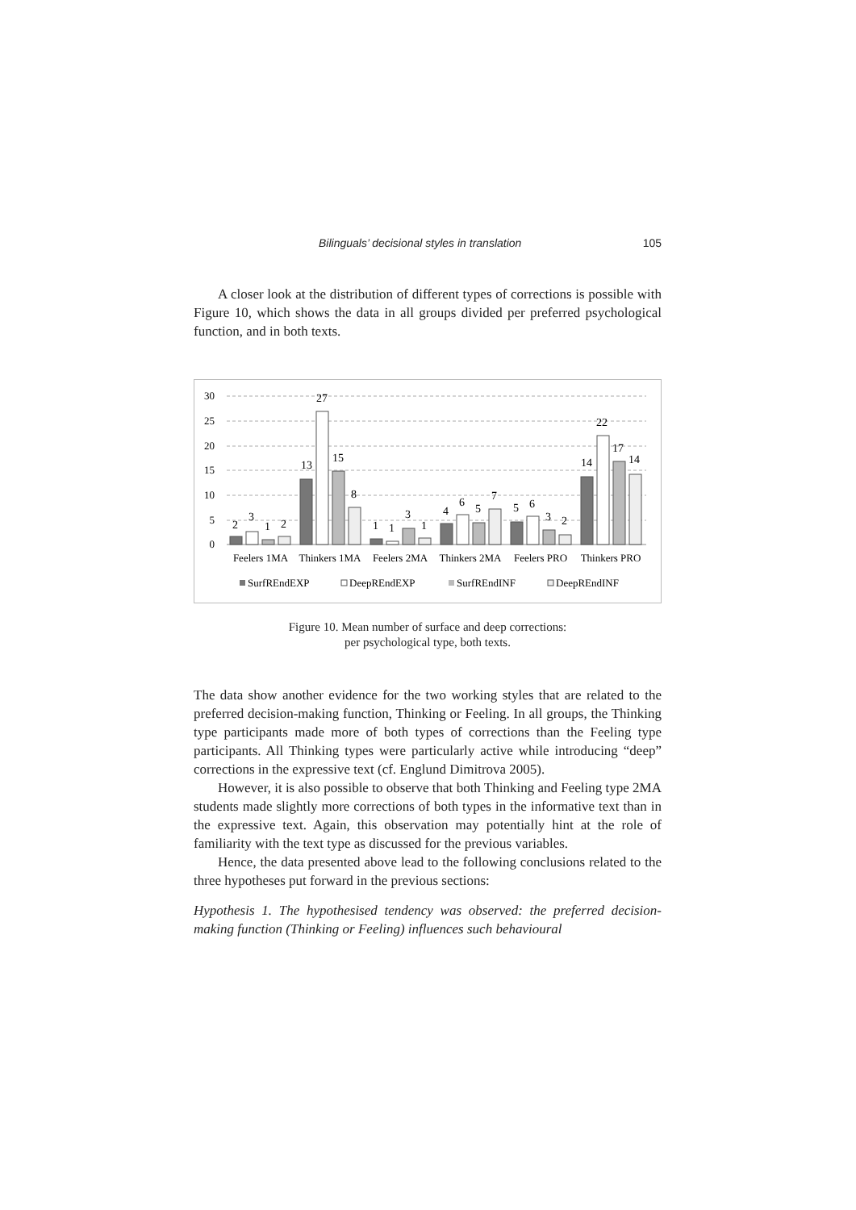Bilinguals’ decisional styles in translation 105
A closer look at the distribution of different types of corrections is possible with Figure 10, which shows the data in all groups divided per preferred psychological function, and in both texts.
30
25
20
15
10
5
0
2
3
1
2
13
27
15
8
1
1
3
1
4
6
5
7
5
6
3
2
14
22
17
14
Feelers 1MA
Thinkers 1MA
Feelers 2MA
Thinkers 2MA
Feelers PRO
Thinkers PRO
SurfREndEXP
DeepREndEXP
SurfREndINF
DeepREndINF
Figure 10. Mean number of surface and deep corrections:
per psychological type, both texts.
The data show another evidence for the two working styles that are related to the preferred decision-making function, Thinking or Feeling. In all groups, the Thinking type participants made more of both types of corrections than the Feeling type participants. All Thinking types were particularly active while introducing “deep” corrections in the expressive text (cf. Englund Dimitrova 2005).
However, it is also possible to observe that both Thinking and Feeling type 2MA students made slightly more corrections of both types in the informative text than in the expressive text. Again, this observation may potentially hint at the role of familiarity with the text type as discussed for the previous variables.
Hence, the data presented above lead to the following conclusions related to the three hypotheses put forward in the previous sections:
Hypothesis 1. The hypothesised tendency was observed: the preferred decision-making function (Thinking or Feeling) influences such behavioural